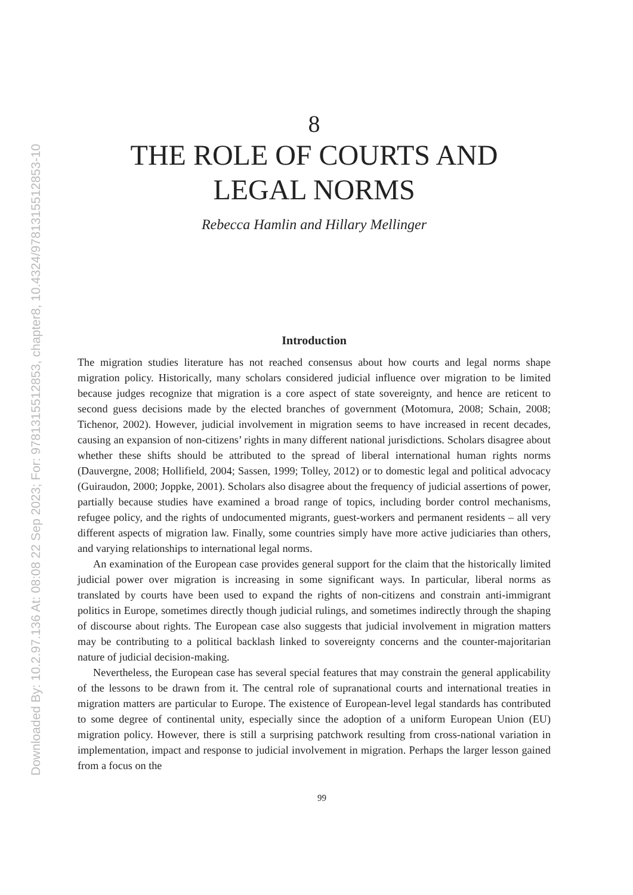Downloaded By: 10.2.97.136 At: 08:08 22 Sep 2023; For: 9781315512853, chapter8, 10.4324/9781315512853-10
8
THE ROLE OF COURTS AND
LEGAL NORMS
Rebecca Hamlin and Hillary Mellinger
Introduction
The migration studies literature has not reached consensus about how courts and legal norms shape migration policy. Historically, many scholars considered judicial influence over migration to be limited because judges recognize that migration is a core aspect of state sovereignty, and hence are reticent to second guess decisions made by the elected branches of government (Motomura, 2008; Schain, 2008; Tichenor, 2002). However, judicial involvement in migration seems to have increased in recent decades, causing an expansion of non-citizens’ rights in many different national jurisdictions. Scholars disagree about whether these shifts should be attributed to the spread of liberal international human rights norms (Dauvergne, 2008; Hollifield, 2004; Sassen, 1999; Tolley, 2012) or to domestic legal and political advocacy (Guiraudon, 2000; Joppke, 2001). Scholars also disagree about the frequency of judicial assertions of power, partially because studies have examined a broad range of topics, including border control mechanisms, refugee policy, and the rights of undocumented migrants, guest-workers and permanent residents – all very different aspects of migration law. Finally, some countries simply have more active judiciaries than others, and varying relationships to international legal norms.
An examination of the European case provides general support for the claim that the historically limited judicial power over migration is increasing in some significant ways. In particular, liberal norms as translated by courts have been used to expand the rights of non-citizens and constrain anti-immigrant politics in Europe, sometimes directly though judicial rulings, and sometimes indirectly through the shaping of discourse about rights. The European case also suggests that judicial involvement in migration matters may be contributing to a political backlash linked to sovereignty concerns and the counter-majoritarian nature of judicial decision-making.
Nevertheless, the European case has several special features that may constrain the general applicability of the lessons to be drawn from it. The central role of supranational courts and international treaties in migration matters are particular to Europe. The existence of European-level legal standards has contributed to some degree of continental unity, especially since the adoption of a uniform European Union (EU) migration policy. However, there is still a surprising patchwork resulting from cross-national variation in implementation, impact and response to judicial involvement in migration. Perhaps the larger lesson gained from a focus on the
99